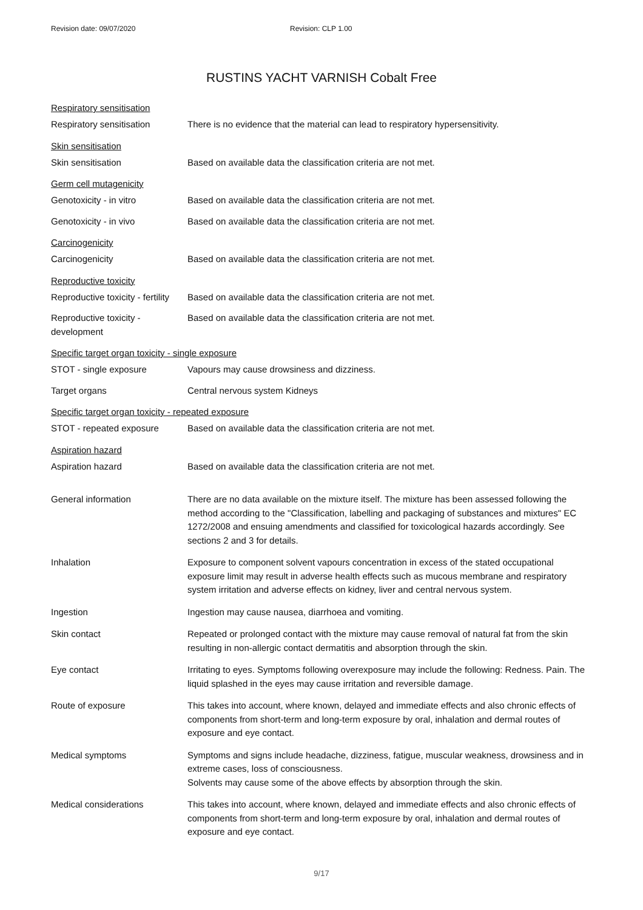Revision date: 09/07/2020 Revision: CLP 1.00
RUSTINS YACHT VARNISH Cobalt Free
Respiratory sensitisation
Respiratory sensitisation There is no evidence that the material can lead to respiratory hypersensitivity.
Skin sensitisation
Skin sensitisation Based on available data the classification criteria are not met.
Germ cell mutagenicity
Genotoxicity - in vitro Based on available data the classification criteria are not met.
Genotoxicity - in vivo Based on available data the classification criteria are not met.
Carcinogenicity
Carcinogenicity Based on available data the classification criteria are not met.
Reproductive toxicity
Reproductive toxicity - fertility
Based on available data the classification criteria are not met.
Reproductive toxicity -
development
Based on available data the classification criteria are not met.
Specific target organ toxicity - single exposure
STOT - single exposure Vapours may cause drowsiness and dizziness.
Target organs Central nervous system Kidneys
Specific target organ toxicity - repeated exposure
STOT - repeated exposure Based on available data the classification criteria are not met.
Aspiration hazard
Aspiration hazard Based on available data the classification criteria are not met.
General information There are no data available on the mixture itself. The mixture has been assessed following the method according to the "Classification, labelling and packaging of substances and mixtures" EC 1272/2008 and ensuing amendments and classified for toxicological hazards accordingly. See sections 2 and 3 for details.
Inhalation Exposure to component solvent vapours concentration in excess of the stated occupational exposure limit may result in adverse health effects such as mucous membrane and respiratory system irritation and adverse effects on kidney, liver and central nervous system.
Ingestion Ingestion may cause nausea, diarrhoea and vomiting.
Skin contact Repeated or prolonged contact with the mixture may cause removal of natural fat from the skin resulting in non-allergic contact dermatitis and absorption through the skin.
Eye contact Irritating to eyes. Symptoms following overexposure may include the following: Redness. Pain. The liquid splashed in the eyes may cause irritation and reversible damage.
Route of exposure This takes into account, where known, delayed and immediate effects and also chronic effects of components from short-term and long-term exposure by oral, inhalation and dermal routes of exposure and eye contact.
Medical symptoms Symptoms and signs include headache, dizziness, fatigue, muscular weakness, drowsiness and in extreme cases, loss of consciousness.
Solvents may cause some of the above effects by absorption through the skin.
Medical considerations This takes into account, where known, delayed and immediate effects and also chronic effects of components from short-term and long-term exposure by oral, inhalation and dermal routes of exposure and eye contact.
9/17